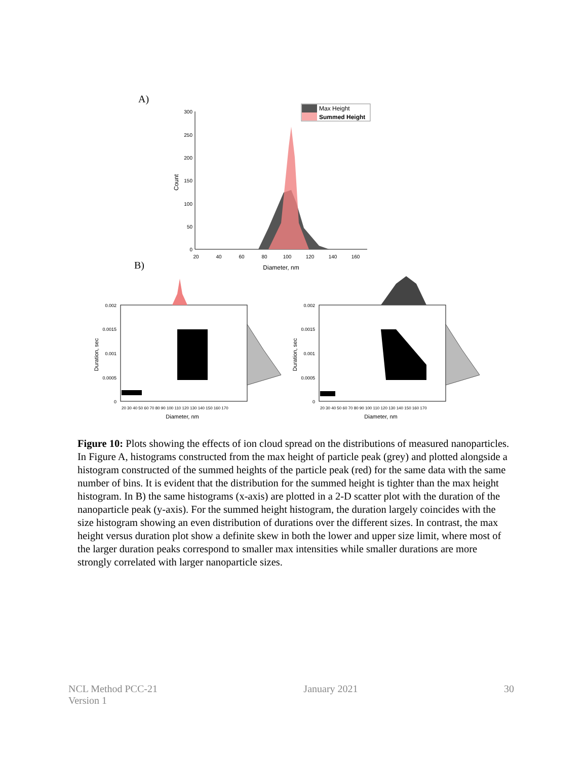A)
300
250
200
150
100
50
0
20
40
60
80
100
120
140
160
Diameter, nm
Count
Max Height
Summed Height
B)
0.002
0.0015
0.001
0.0005
0
20 30 40 50 60 70 80 90 100 110 120 130 140 150 160 170
Diameter, nm
Duration, sec
0.002
0.0015
0.001
0.0005
0
20 30 40 50 60 70 80 90 100 110 120 130 140 150 160 170
Diameter, nm
Duration, sec
Figure 10: Plots showing the effects of ion cloud spread on the distributions of measured nanoparticles. In Figure A, histograms constructed from the max height of particle peak (grey) and plotted alongside a histogram constructed of the summed heights of the particle peak (red) for the same data with the same number of bins. It is evident that the distribution for the summed height is tighter than the max height histogram. In B) the same histograms (x-axis) are plotted in a 2-D scatter plot with the duration of the nanoparticle peak (y-axis). For the summed height histogram, the duration largely coincides with the size histogram showing an even distribution of durations over the different sizes. In contrast, the max height versus duration plot show a definite skew in both the lower and upper size limit, where most of the larger duration peaks correspond to smaller max intensities while smaller durations are more strongly correlated with larger nanoparticle sizes.
NCL Method PCC-21
Version 1
January 2021 30